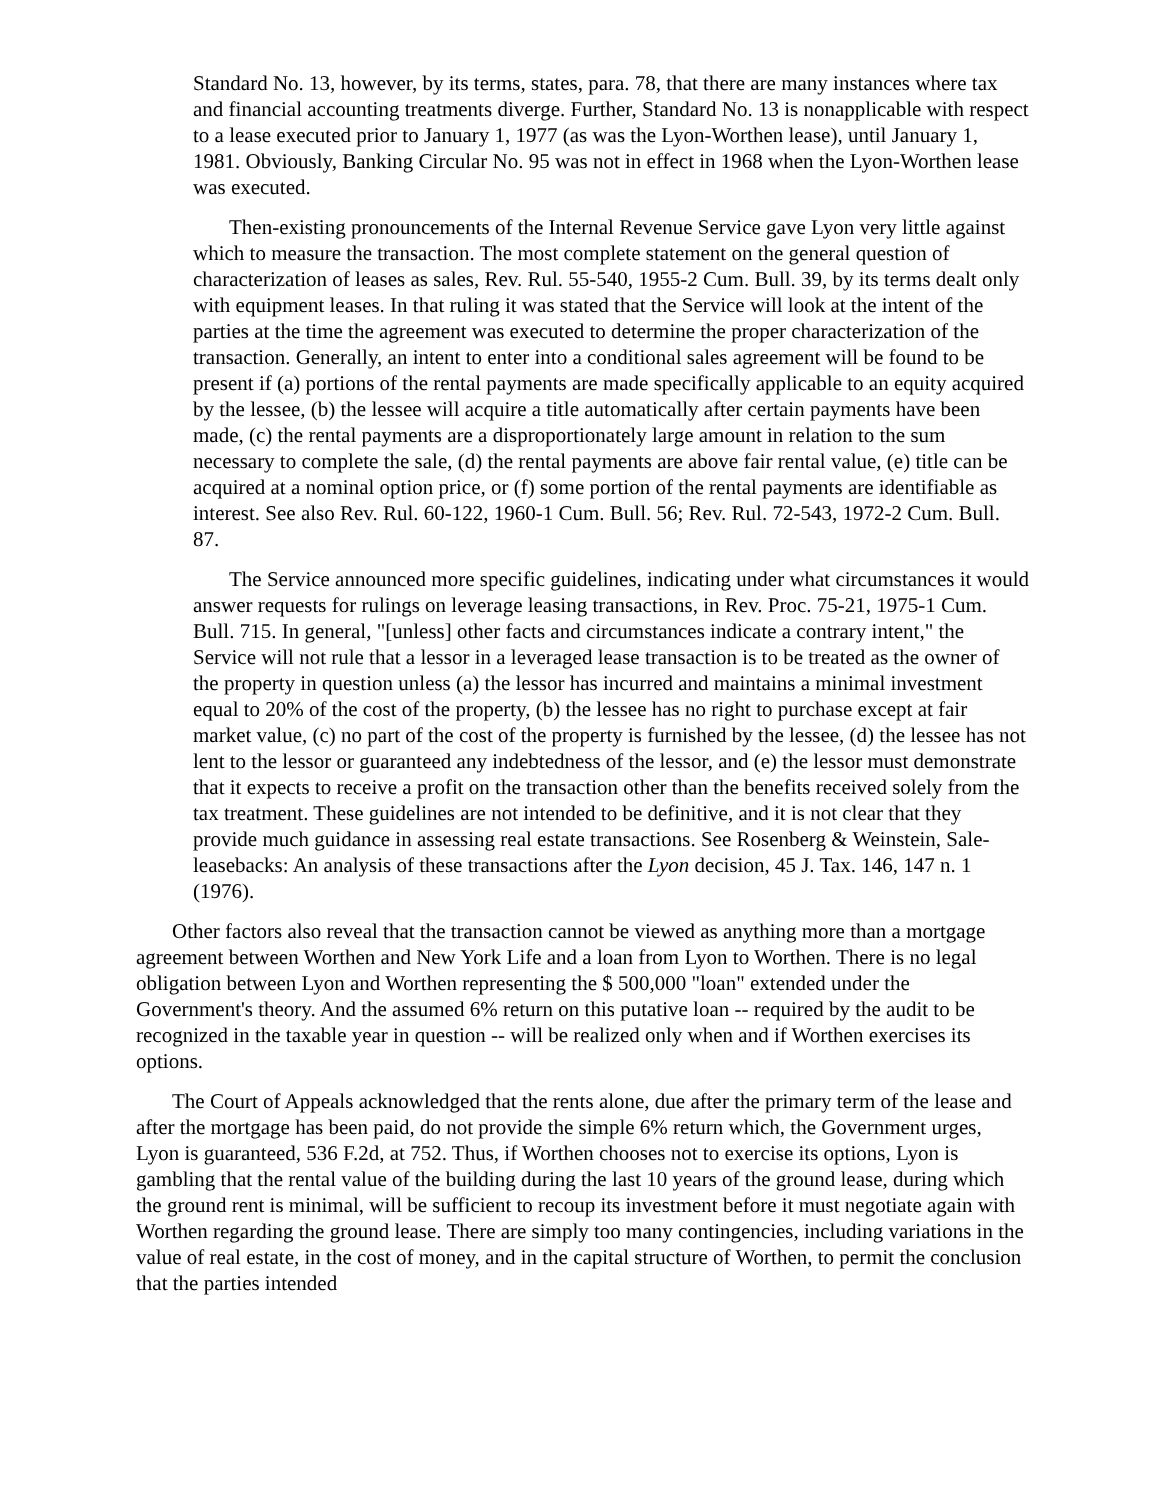Standard No. 13, however, by its terms, states, para. 78, that there are many instances where tax and financial accounting treatments diverge. Further, Standard No. 13 is nonapplicable with respect to a lease executed prior to January 1, 1977 (as was the Lyon-Worthen lease), until January 1, 1981. Obviously, Banking Circular No. 95 was not in effect in 1968 when the Lyon-Worthen lease was executed.
Then-existing pronouncements of the Internal Revenue Service gave Lyon very little against which to measure the transaction. The most complete statement on the general question of characterization of leases as sales, Rev. Rul. 55-540, 1955-2 Cum. Bull. 39, by its terms dealt only with equipment leases. In that ruling it was stated that the Service will look at the intent of the parties at the time the agreement was executed to determine the proper characterization of the transaction. Generally, an intent to enter into a conditional sales agreement will be found to be present if (a) portions of the rental payments are made specifically applicable to an equity acquired by the lessee, (b) the lessee will acquire a title automatically after certain payments have been made, (c) the rental payments are a disproportionately large amount in relation to the sum necessary to complete the sale, (d) the rental payments are above fair rental value, (e) title can be acquired at a nominal option price, or (f) some portion of the rental payments are identifiable as interest. See also Rev. Rul. 60-122, 1960-1 Cum. Bull. 56; Rev. Rul. 72-543, 1972-2 Cum. Bull. 87.
The Service announced more specific guidelines, indicating under what circumstances it would answer requests for rulings on leverage leasing transactions, in Rev. Proc. 75-21, 1975-1 Cum. Bull. 715. In general, "[unless] other facts and circumstances indicate a contrary intent," the Service will not rule that a lessor in a leveraged lease transaction is to be treated as the owner of the property in question unless (a) the lessor has incurred and maintains a minimal investment equal to 20% of the cost of the property, (b) the lessee has no right to purchase except at fair market value, (c) no part of the cost of the property is furnished by the lessee, (d) the lessee has not lent to the lessor or guaranteed any indebtedness of the lessor, and (e) the lessor must demonstrate that it expects to receive a profit on the transaction other than the benefits received solely from the tax treatment. These guidelines are not intended to be definitive, and it is not clear that they provide much guidance in assessing real estate transactions. See Rosenberg & Weinstein, Sale-leasebacks: An analysis of these transactions after the Lyon decision, 45 J. Tax. 146, 147 n. 1 (1976).
Other factors also reveal that the transaction cannot be viewed as anything more than a mortgage agreement between Worthen and New York Life and a loan from Lyon to Worthen. There is no legal obligation between Lyon and Worthen representing the $ 500,000 "loan" extended under the Government's theory. And the assumed 6% return on this putative loan -- required by the audit to be recognized in the taxable year in question -- will be realized only when and if Worthen exercises its options.
The Court of Appeals acknowledged that the rents alone, due after the primary term of the lease and after the mortgage has been paid, do not provide the simple 6% return which, the Government urges, Lyon is guaranteed, 536 F.2d, at 752. Thus, if Worthen chooses not to exercise its options, Lyon is gambling that the rental value of the building during the last 10 years of the ground lease, during which the ground rent is minimal, will be sufficient to recoup its investment before it must negotiate again with Worthen regarding the ground lease. There are simply too many contingencies, including variations in the value of real estate, in the cost of money, and in the capital structure of Worthen, to permit the conclusion that the parties intended